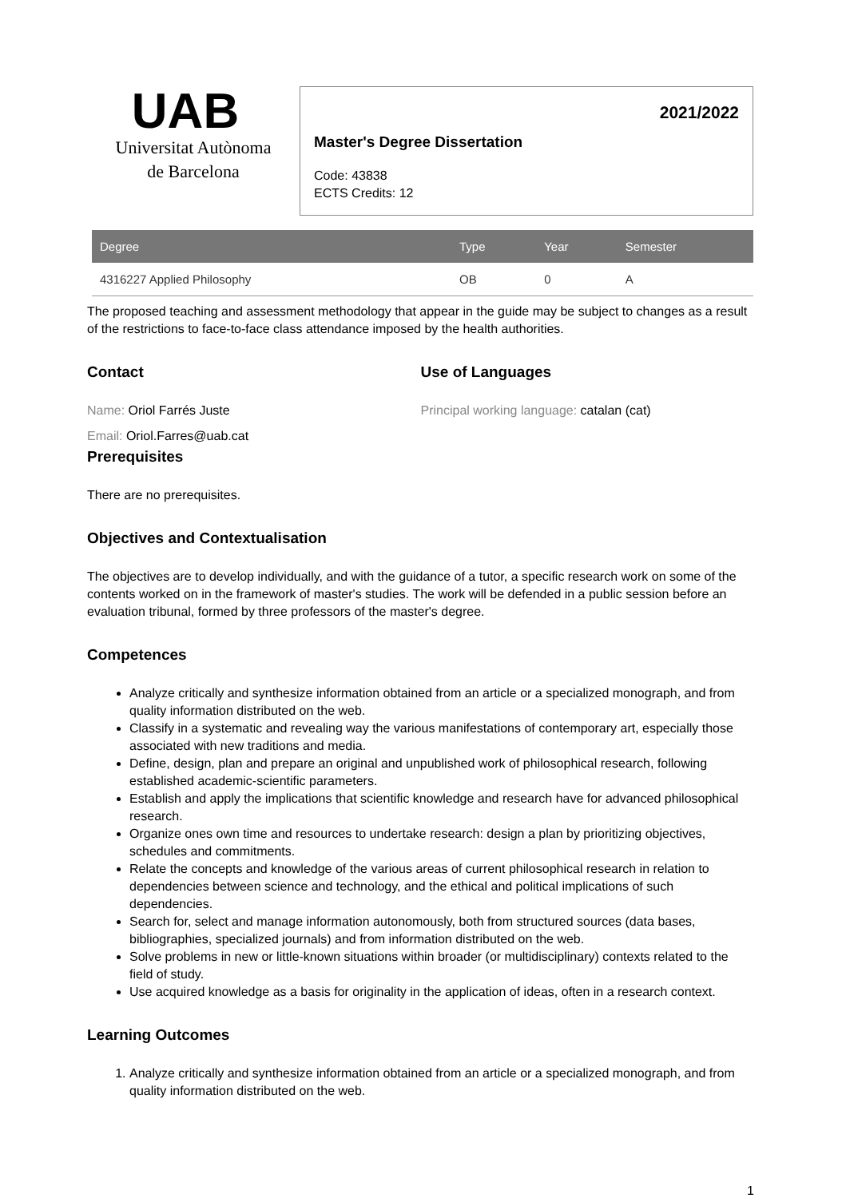UAB
Universitat Autònoma
de Barcelona
2021/2022
Master's Degree Dissertation
Code: 43838
ECTS Credits: 12
| Degree | Type | Year | Semester |
| --- | --- | --- | --- |
| 4316227 Applied Philosophy | OB | 0 | A |
The proposed teaching and assessment methodology that appear in the guide may be subject to changes as a result of the restrictions to face-to-face class attendance imposed by the health authorities.
Contact
Name: Oriol Farrés Juste
Email: Oriol.Farres@uab.cat
Use of Languages
Principal working language: catalan (cat)
Prerequisites
There are no prerequisites.
Objectives and Contextualisation
The objectives are to develop individually, and with the guidance of a tutor, a specific research work on some of the contents worked on in the framework of master's studies. The work will be defended in a public session before an evaluation tribunal, formed by three professors of the master's degree.
Competences
Analyze critically and synthesize information obtained from an article or a specialized monograph, and from quality information distributed on the web.
Classify in a systematic and revealing way the various manifestations of contemporary art, especially those associated with new traditions and media.
Define, design, plan and prepare an original and unpublished work of philosophical research, following established academic-scientific parameters.
Establish and apply the implications that scientific knowledge and research have for advanced philosophical research.
Organize ones own time and resources to undertake research: design a plan by prioritizing objectives, schedules and commitments.
Relate the concepts and knowledge of the various areas of current philosophical research in relation to dependencies between science and technology, and the ethical and political implications of such dependencies.
Search for, select and manage information autonomously, both from structured sources (data bases, bibliographies, specialized journals) and from information distributed on the web.
Solve problems in new or little-known situations within broader (or multidisciplinary) contexts related to the field of study.
Use acquired knowledge as a basis for originality in the application of ideas, often in a research context.
Learning Outcomes
1. Analyze critically and synthesize information obtained from an article or a specialized monograph, and from quality information distributed on the web.
1